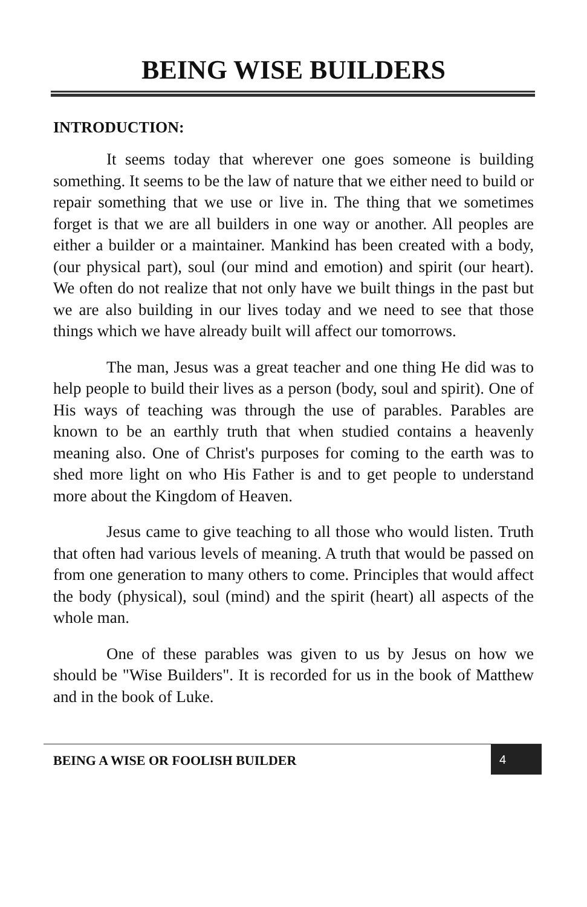BEING WISE BUILDERS
INTRODUCTION:
It seems today that wherever one goes someone is building something. It seems to be the law of nature that we either need to build or repair something that we use or live in. The thing that we sometimes forget is that we are all builders in one way or another. All peoples are either a builder or a maintainer. Mankind has been created with a body, (our physical part), soul (our mind and emotion) and spirit (our heart). We often do not realize that not only have we built things in the past but we are also building in our lives today and we need to see that those things which we have already built will affect our tomorrows.
The man, Jesus was a great teacher and one thing He did was to help people to build their lives as a person (body, soul and spirit). One of His ways of teaching was through the use of parables. Parables are known to be an earthly truth that when studied contains a heavenly meaning also. One of Christ's purposes for coming to the earth was to shed more light on who His Father is and to get people to understand more about the Kingdom of Heaven.
Jesus came to give teaching to all those who would listen. Truth that often had various levels of meaning. A truth that would be passed on from one generation to many others to come. Principles that would affect the body (physical), soul (mind) and the spirit (heart) all aspects of the whole man.
One of these parables was given to us by Jesus on how we should be "Wise Builders". It is recorded for us in the book of Matthew and in the book of Luke.
BEING A WISE OR FOOLISH BUILDER
4